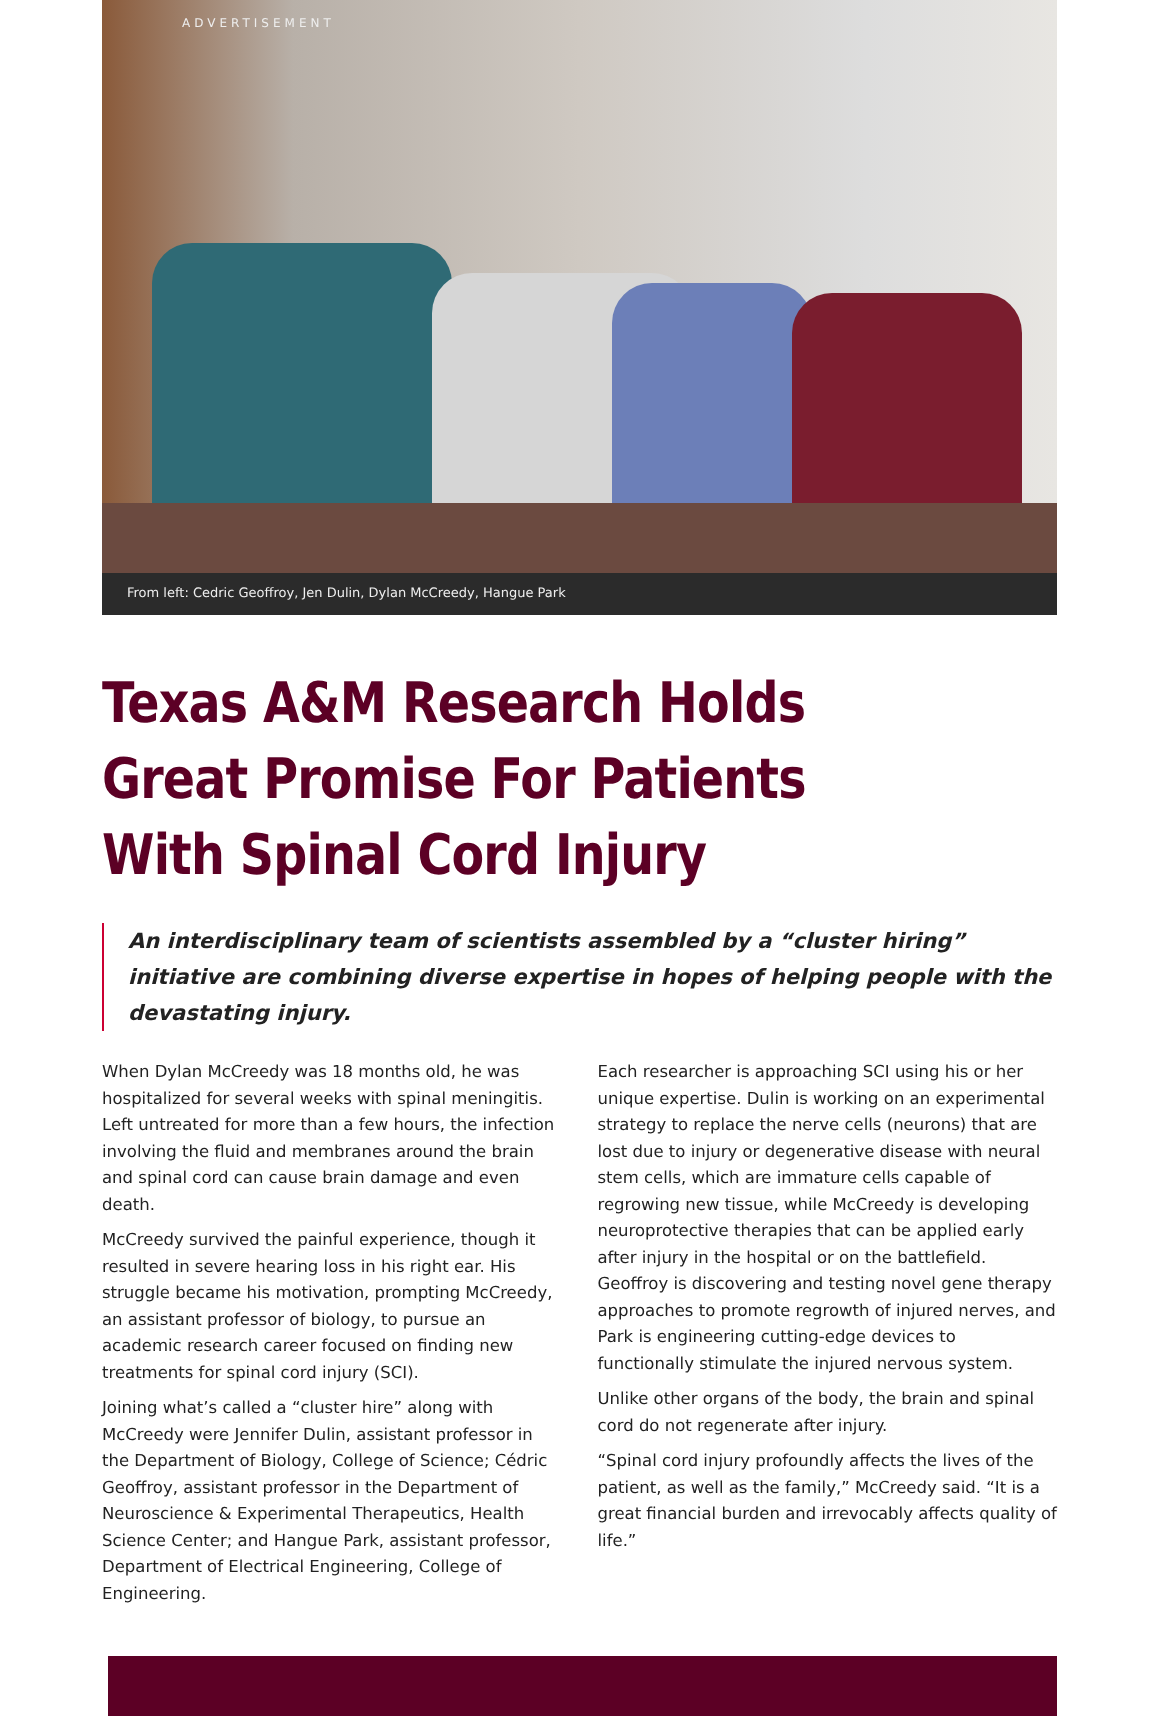ADVERTISEMENT
From left: Cedric Geoffroy, Jen Dulin, Dylan McCreedy, Hangue Park
Texas A&M Research Holds Great Promise For Patients With Spinal Cord Injury
An interdisciplinary team of scientists assembled by a “cluster hiring” initiative are combining diverse expertise in hopes of helping people with the devastating injury.
When Dylan McCreedy was 18 months old, he was hospitalized for several weeks with spinal meningitis. Left untreated for more than a few hours, the infection involving the fluid and membranes around the brain and spinal cord can cause brain damage and even death.
McCreedy survived the painful experience, though it resulted in severe hearing loss in his right ear. His struggle became his motivation, prompting McCreedy, an assistant professor of biology, to pursue an academic research career focused on finding new treatments for spinal cord injury (SCI).
Joining what’s called a “cluster hire” along with McCreedy were Jennifer Dulin, assistant professor in the Department of Biology, College of Science; Cédric Geoffroy, assistant professor in the Department of Neuroscience & Experimental Therapeutics, Health Science Center; and Hangue Park, assistant professor, Department of Electrical Engineering, College of Engineering.
Each researcher is approaching SCI using his or her unique expertise. Dulin is working on an experimental strategy to replace the nerve cells (neurons) that are lost due to injury or degenerative disease with neural stem cells, which are immature cells capable of regrowing new tissue, while McCreedy is developing neuroprotective therapies that can be applied early after injury in the hospital or on the battlefield. Geoffroy is discovering and testing novel gene therapy approaches to promote regrowth of injured nerves, and Park is engineering cutting-edge devices to functionally stimulate the injured nervous system.
Unlike other organs of the body, the brain and spinal cord do not regenerate after injury.
“Spinal cord injury profoundly affects the lives of the patient, as well as the family,” McCreedy said. “It is a great financial burden and irrevocably affects quality of life.”